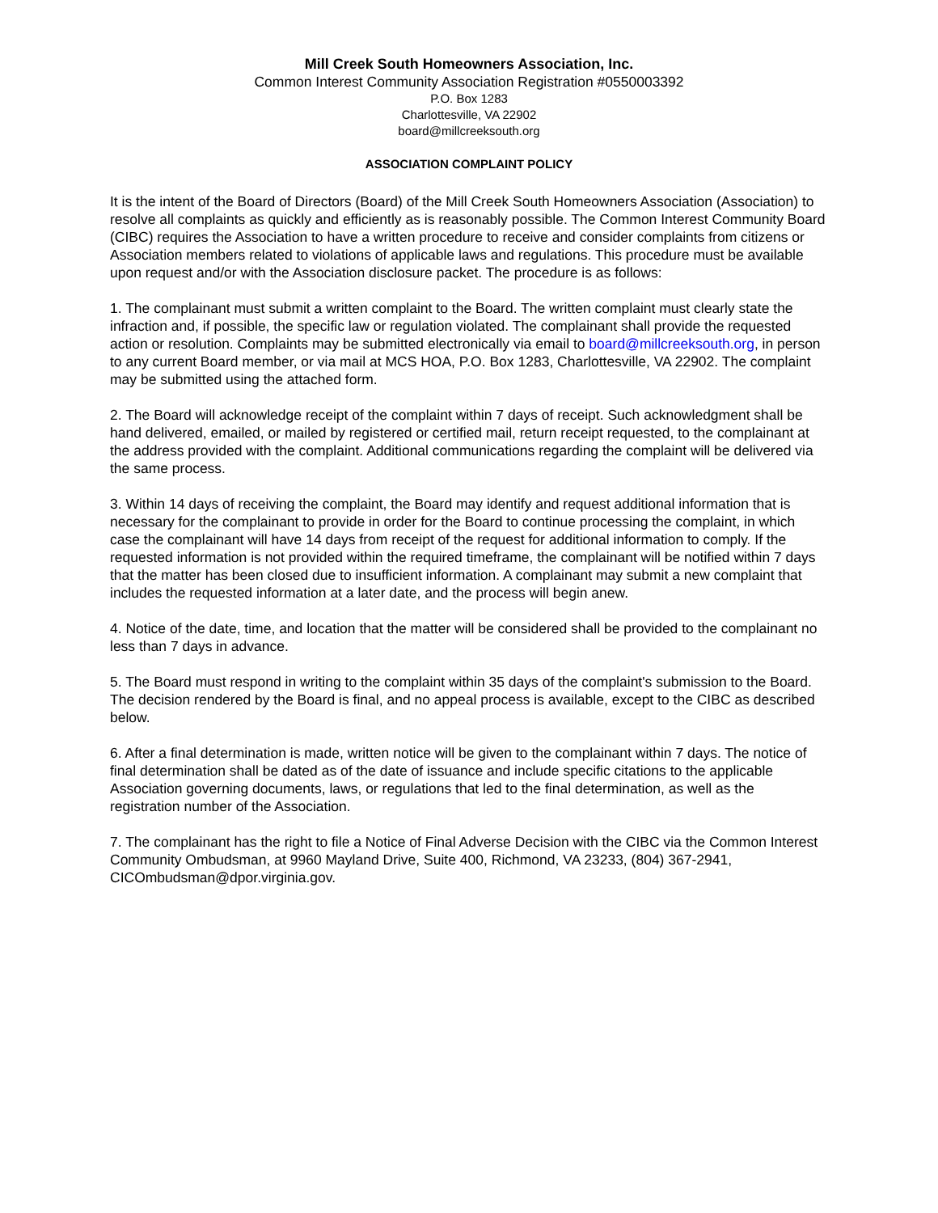Mill Creek South Homeowners Association, Inc.
Common Interest Community Association Registration #0550003392
P.O. Box 1283
Charlottesville, VA 22902
board@millcreeksouth.org
ASSOCIATION COMPLAINT POLICY
It is the intent of the Board of Directors (Board) of the Mill Creek South Homeowners Association (Association) to resolve all complaints as quickly and efficiently as is reasonably possible. The Common Interest Community Board (CIBC) requires the Association to have a written procedure to receive and consider complaints from citizens or Association members related to violations of applicable laws and regulations. This procedure must be available upon request and/or with the Association disclosure packet. The procedure is as follows:
1. The complainant must submit a written complaint to the Board. The written complaint must clearly state the infraction and, if possible, the specific law or regulation violated. The complainant shall provide the requested action or resolution. Complaints may be submitted electronically via email to board@millcreeksouth.org, in person to any current Board member, or via mail at MCS HOA, P.O. Box 1283, Charlottesville, VA 22902. The complaint may be submitted using the attached form.
2. The Board will acknowledge receipt of the complaint within 7 days of receipt. Such acknowledgment shall be hand delivered, emailed, or mailed by registered or certified mail, return receipt requested, to the complainant at the address provided with the complaint. Additional communications regarding the complaint will be delivered via the same process.
3. Within 14 days of receiving the complaint, the Board may identify and request additional information that is necessary for the complainant to provide in order for the Board to continue processing the complaint, in which case the complainant will have 14 days from receipt of the request for additional information to comply. If the requested information is not provided within the required timeframe, the complainant will be notified within 7 days that the matter has been closed due to insufficient information. A complainant may submit a new complaint that includes the requested information at a later date, and the process will begin anew.
4. Notice of the date, time, and location that the matter will be considered shall be provided to the complainant no less than 7 days in advance.
5. The Board must respond in writing to the complaint within 35 days of the complaint's submission to the Board. The decision rendered by the Board is final, and no appeal process is available, except to the CIBC as described below.
6. After a final determination is made, written notice will be given to the complainant within 7 days. The notice of final determination shall be dated as of the date of issuance and include specific citations to the applicable Association governing documents, laws, or regulations that led to the final determination, as well as the registration number of the Association.
7. The complainant has the right to file a Notice of Final Adverse Decision with the CIBC via the Common Interest Community Ombudsman, at 9960 Mayland Drive, Suite 400, Richmond, VA 23233, (804) 367-2941, CICOmbudsman@dpor.virginia.gov.